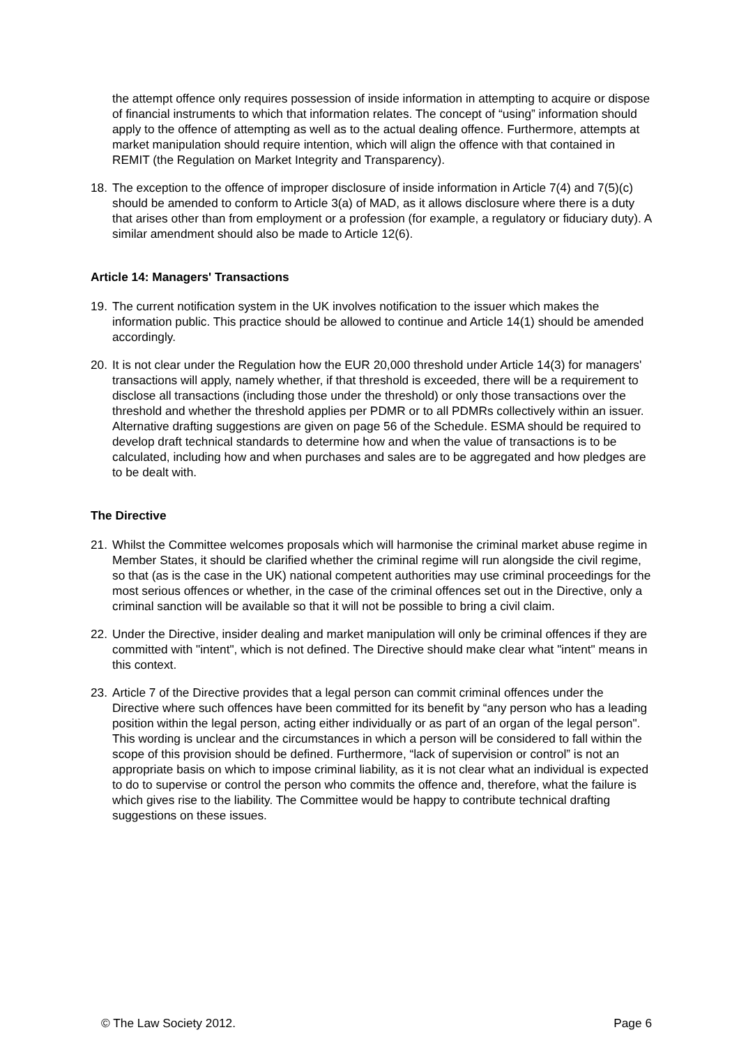the attempt offence only requires possession of inside information in attempting to acquire or dispose of financial instruments to which that information relates. The concept of “using” information should apply to the offence of attempting as well as to the actual dealing offence. Furthermore, attempts at market manipulation should require intention, which will align the offence with that contained in REMIT (the Regulation on Market Integrity and Transparency).
18. The exception to the offence of improper disclosure of inside information in Article 7(4) and 7(5)(c) should be amended to conform to Article 3(a) of MAD, as it allows disclosure where there is a duty that arises other than from employment or a profession (for example, a regulatory or fiduciary duty). A similar amendment should also be made to Article 12(6).
Article 14: Managers' Transactions
19. The current notification system in the UK involves notification to the issuer which makes the information public. This practice should be allowed to continue and Article 14(1) should be amended accordingly.
20. It is not clear under the Regulation how the EUR 20,000 threshold under Article 14(3) for managers' transactions will apply, namely whether, if that threshold is exceeded, there will be a requirement to disclose all transactions (including those under the threshold) or only those transactions over the threshold and whether the threshold applies per PDMR or to all PDMRs collectively within an issuer. Alternative drafting suggestions are given on page 56 of the Schedule. ESMA should be required to develop draft technical standards to determine how and when the value of transactions is to be calculated, including how and when purchases and sales are to be aggregated and how pledges are to be dealt with.
The Directive
21. Whilst the Committee welcomes proposals which will harmonise the criminal market abuse regime in Member States, it should be clarified whether the criminal regime will run alongside the civil regime, so that (as is the case in the UK) national competent authorities may use criminal proceedings for the most serious offences or whether, in the case of the criminal offences set out in the Directive, only a criminal sanction will be available so that it will not be possible to bring a civil claim.
22. Under the Directive, insider dealing and market manipulation will only be criminal offences if they are committed with "intent", which is not defined. The Directive should make clear what "intent" means in this context.
23. Article 7 of the Directive provides that a legal person can commit criminal offences under the Directive where such offences have been committed for its benefit by “any person who has a leading position within the legal person, acting either individually or as part of an organ of the legal person". This wording is unclear and the circumstances in which a person will be considered to fall within the scope of this provision should be defined. Furthermore, “lack of supervision or control” is not an appropriate basis on which to impose criminal liability, as it is not clear what an individual is expected to do to supervise or control the person who commits the offence and, therefore, what the failure is which gives rise to the liability. The Committee would be happy to contribute technical drafting suggestions on these issues.
© The Law Society 2012. Page 6